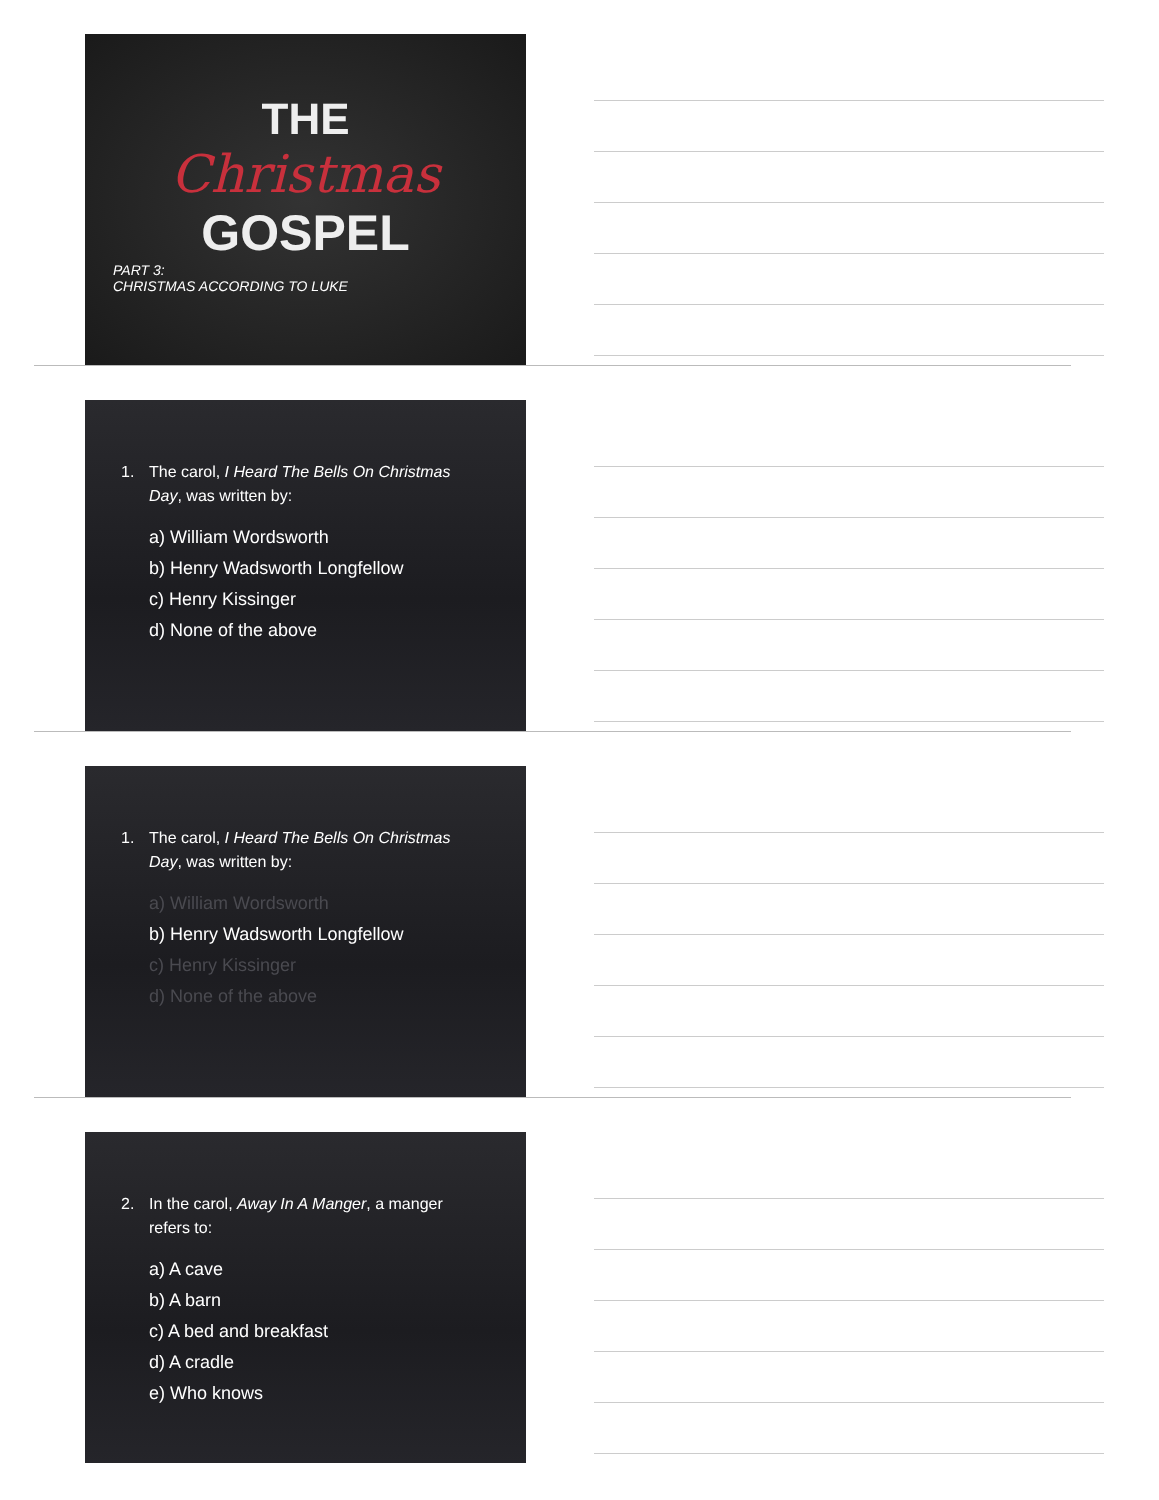THE
Christmas
GOSPEL
PART 3:
CHRISTMAS ACCORDING TO LUKE
1. The carol, I Heard The Bells On Christmas
Day, was written by:
a) William Wordsworth
b) Henry Wadsworth Longfellow
c) Henry Kissinger
d) None of the above
1. The carol, I Heard The Bells On Christmas
Day, was written by:
a) William Wordsworth
b) Henry Wadsworth Longfellow
c) Henry Kissinger
d) None of the above
2. In the carol, Away In A Manger, a manger
refers to:
a) A cave
b) A barn
c) A bed and breakfast
d) A cradle
e) Who knows